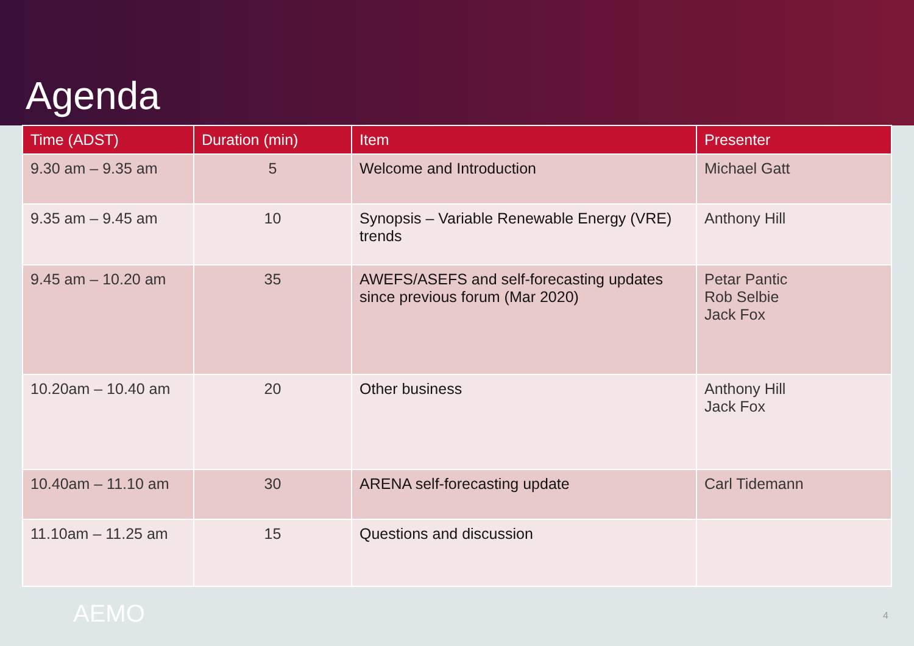Agenda
| Time (ADST) | Duration (min) | Item | Presenter |
| --- | --- | --- | --- |
| 9.30 am – 9.35 am | 5 | Welcome and Introduction | Michael Gatt |
| 9.35 am – 9.45 am | 10 | Synopsis – Variable Renewable Energy (VRE) trends | Anthony Hill |
| 9.45 am – 10.20 am | 35 | AWEFS/ASEFS and self-forecasting updates since previous forum (Mar 2020) | Petar Pantic Rob Selbie Jack Fox |
| 10.20am – 10.40 am | 20 | Other business | Anthony Hill Jack Fox |
| 10.40am – 11.10 am | 30 | ARENA self-forecasting update | Carl Tidemann |
| 11.10am – 11.25 am | 15 | Questions and discussion | |
AEMO 4